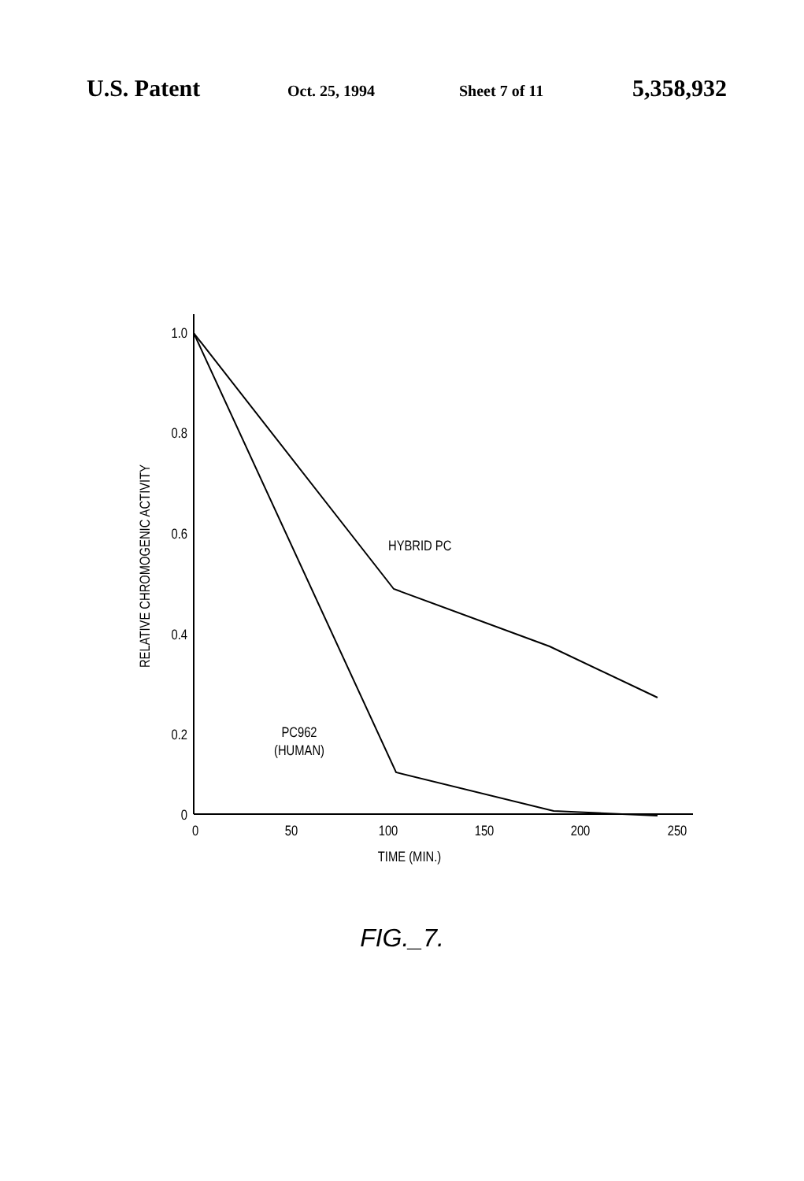U.S. Patent
Oct. 25, 1994 Sheet 7 of 11
5,358,932
1.0
0.8
0.6
0.4
0.2
0
0
50
100
150
200
250
TIME (MIN.)
RELATIVE CHROMOGENIC ACTIVITY
HYBRID PC
PC962
(HUMAN)
FIG._7.